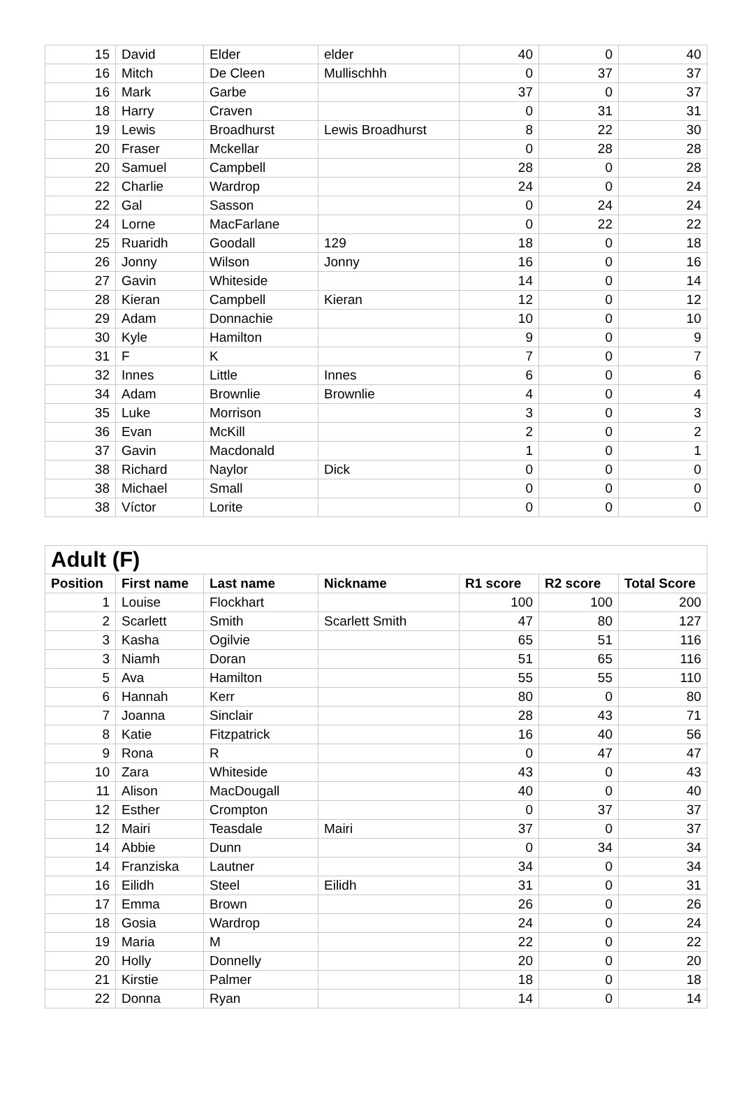| 15 | David | Elder | elder | 40 | 0 | 40 |
| 16 | Mitch | De Cleen | Mullischhh | 0 | 37 | 37 |
| 16 | Mark | Garbe | | 37 | 0 | 37 |
| 18 | Harry | Craven | | 0 | 31 | 31 |
| 19 | Lewis | Broadhurst | Lewis Broadhurst | 8 | 22 | 30 |
| 20 | Fraser | Mckellar | | 0 | 28 | 28 |
| 20 | Samuel | Campbell | | 28 | 0 | 28 |
| 22 | Charlie | Wardrop | | 24 | 0 | 24 |
| 22 | Gal | Sasson | | 0 | 24 | 24 |
| 24 | Lorne | MacFarlane | | 0 | 22 | 22 |
| 25 | Ruaridh | Goodall | 129 | 18 | 0 | 18 |
| 26 | Jonny | Wilson | Jonny | 16 | 0 | 16 |
| 27 | Gavin | Whiteside | | 14 | 0 | 14 |
| 28 | Kieran | Campbell | Kieran | 12 | 0 | 12 |
| 29 | Adam | Donnachie | | 10 | 0 | 10 |
| 30 | Kyle | Hamilton | | 9 | 0 | 9 |
| 31 | F | K | | 7 | 0 | 7 |
| 32 | Innes | Little | Innes | 6 | 0 | 6 |
| 34 | Adam | Brownlie | Brownlie | 4 | 0 | 4 |
| 35 | Luke | Morrison | | 3 | 0 | 3 |
| 36 | Evan | McKill | | 2 | 0 | 2 |
| 37 | Gavin | Macdonald | | 1 | 0 | 1 |
| 38 | Richard | Naylor | Dick | 0 | 0 | 0 |
| 38 | Michael | Small | | 0 | 0 | 0 |
| 38 | Víctor | Lorite | | 0 | 0 | 0 |
| Adult (F) | | | | | | |
| --- | --- | --- | --- | --- | --- | --- |
| Position | First name | Last name | Nickname | R1 score | R2 score | Total Score |
| 1 | Louise | Flockhart | | 100 | 100 | 200 |
| 2 | Scarlett | Smith | Scarlett Smith | 47 | 80 | 127 |
| 3 | Kasha | Ogilvie | | 65 | 51 | 116 |
| 3 | Niamh | Doran | | 51 | 65 | 116 |
| 5 | Ava | Hamilton | | 55 | 55 | 110 |
| 6 | Hannah | Kerr | | 80 | 0 | 80 |
| 7 | Joanna | Sinclair | | 28 | 43 | 71 |
| 8 | Katie | Fitzpatrick | | 16 | 40 | 56 |
| 9 | Rona | R | | 0 | 47 | 47 |
| 10 | Zara | Whiteside | | 43 | 0 | 43 |
| 11 | Alison | MacDougall | | 40 | 0 | 40 |
| 12 | Esther | Crompton | | 0 | 37 | 37 |
| 12 | Mairi | Teasdale | Mairi | 37 | 0 | 37 |
| 14 | Abbie | Dunn | | 0 | 34 | 34 |
| 14 | Franziska | Lautner | | 34 | 0 | 34 |
| 16 | Eilidh | Steel | Eilidh | 31 | 0 | 31 |
| 17 | Emma | Brown | | 26 | 0 | 26 |
| 18 | Gosia | Wardrop | | 24 | 0 | 24 |
| 19 | Maria | M | | 22 | 0 | 22 |
| 20 | Holly | Donnelly | | 20 | 0 | 20 |
| 21 | Kirstie | Palmer | | 18 | 0 | 18 |
| 22 | Donna | Ryan | | 14 | 0 | 14 |